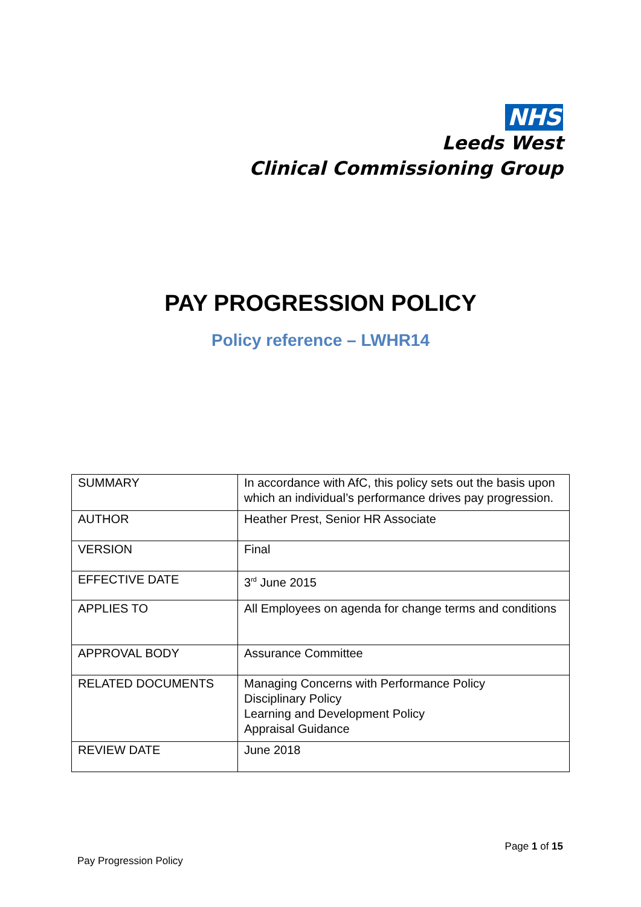NHS
Leeds West
Clinical Commissioning Group
PAY PROGRESSION POLICY
Policy reference – LWHR14
| SUMMARY | In accordance with AfC, this policy sets out the basis upon which an individual’s performance drives pay progression. |
| AUTHOR | Heather Prest, Senior HR Associate |
| VERSION | Final |
| EFFECTIVE DATE | 3<sup>rd</sup> June 2015 |
| APPLIES TO | All Employees on agenda for change terms and conditions |
| APPROVAL BODY | Assurance Committee |
| RELATED DOCUMENTS | Managing Concerns with Performance Policy Disciplinary Policy Learning and Development Policy Appraisal Guidance |
| REVIEW DATE | June 2018 |
Page 1 of 15
Pay Progression Policy